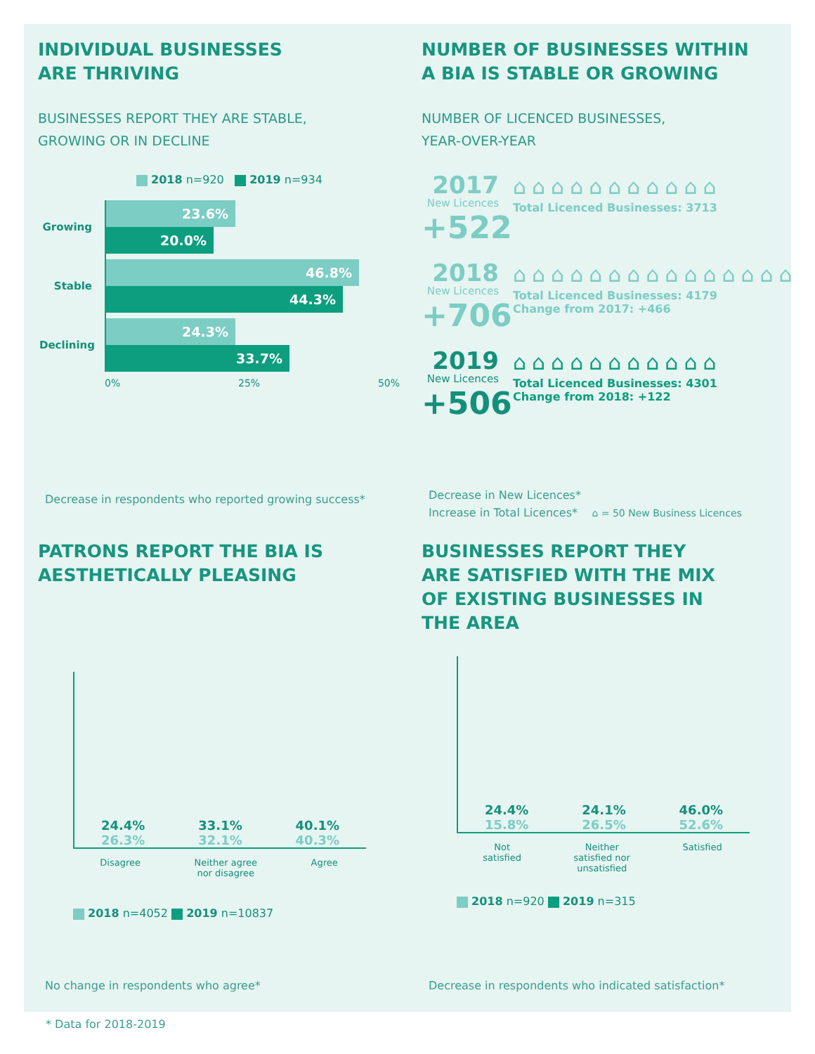INDIVIDUAL BUSINESSES
ARE THRIVING
BUSINESSES REPORT THEY ARE STABLE,
GROWING OR IN DECLINE
2018 n=920 2019 n=934
Growing
23.6%
20.0%
Stable
46.8%
44.3%
Declining
24.3%
33.7%
0% 25% 50%
Decrease in respondents who reported growing success*
NUMBER OF BUSINESSES WITHIN
A BIA IS STABLE OR GROWING
NUMBER OF LICENCED BUSINESSES,
YEAR-OVER-YEAR
2017
New Licences
+522
⌂⌂⌂⌂⌂⌂⌂⌂⌂⌂⌂
Total Licenced Businesses: 3713
2018
New Licences
+706
⌂⌂⌂⌂⌂⌂⌂⌂⌂⌂⌂⌂⌂⌂⌂
Total Licenced Businesses: 4179
Change from 2017: +466
2019
New Licences
+506
⌂⌂⌂⌂⌂⌂⌂⌂⌂⌂⌂
Total Licenced Businesses: 4301
Change from 2018: +122
Decrease in New Licences*
Increase in Total Licences* ⌂ = 50 New Business Licences
PATRONS REPORT THE BIA IS
AESTHETICALLY PLEASING
24.4%
26.3%
33.1%
32.1%
40.1%
40.3%
Disagree Neither agree
nor disagree Agree
2018 n=4052 2019 n=10837
No change in respondents who agree*
BUSINESSES REPORT THEY
ARE SATISFIED WITH THE MIX
OF EXISTING BUSINESSES IN
THE AREA
24.4%
15.8%
24.1%
26.5%
46.0%
52.6%
Not
satisfied Neither
satisfied nor
unsatisfied Satisfied
2018 n=920 2019 n=315
Decrease in respondents who indicated satisfaction*
* Data for 2018-2019